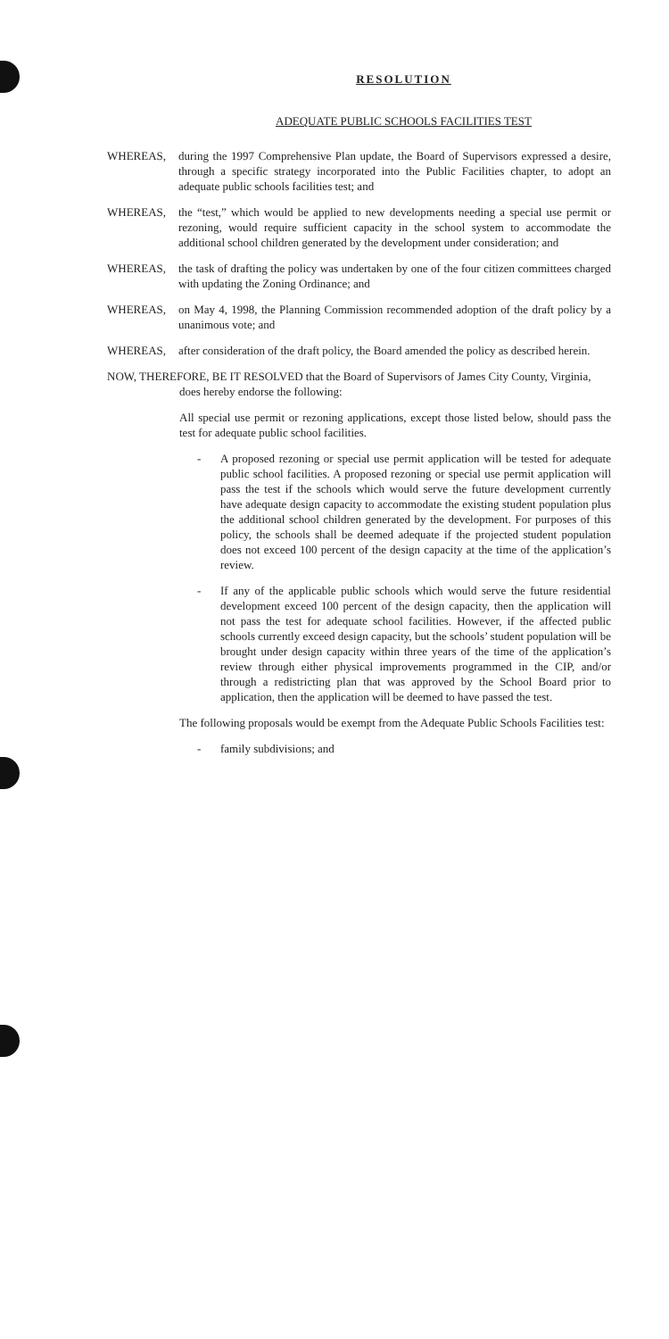RESOLUTION
ADEQUATE PUBLIC SCHOOLS FACILITIES TEST
WHEREAS, during the 1997 Comprehensive Plan update, the Board of Supervisors expressed a desire, through a specific strategy incorporated into the Public Facilities chapter, to adopt an adequate public schools facilities test; and
WHEREAS, the “test,” which would be applied to new developments needing a special use permit or rezoning, would require sufficient capacity in the school system to accommodate the additional school children generated by the development under consideration; and
WHEREAS, the task of drafting the policy was undertaken by one of the four citizen committees charged with updating the Zoning Ordinance; and
WHEREAS, on May 4, 1998, the Planning Commission recommended adoption of the draft policy by a unanimous vote; and
WHEREAS, after consideration of the draft policy, the Board amended the policy as described herein.
NOW, THEREFORE, BE IT RESOLVED that the Board of Supervisors of James City County, Virginia,
does hereby endorse the following:
All special use permit or rezoning applications, except those listed below, should pass the test for adequate public school facilities.
- A proposed rezoning or special use permit application will be tested for adequate public school facilities. A proposed rezoning or special use permit application will pass the test if the schools which would serve the future development currently have adequate design capacity to accommodate the existing student population plus the additional school children generated by the development. For purposes of this policy, the schools shall be deemed adequate if the projected student population does not exceed 100 percent of the design capacity at the time of the application’s review.
- If any of the applicable public schools which would serve the future residential development exceed 100 percent of the design capacity, then the application will not pass the test for adequate school facilities. However, if the affected public schools currently exceed design capacity, but the schools’ student population will be brought under design capacity within three years of the time of the application’s review through either physical improvements programmed in the CIP, and/or through a redistricting plan that was approved by the School Board prior to application, then the application will be deemed to have passed the test.
The following proposals would be exempt from the Adequate Public Schools Facilities test:
- family subdivisions; and